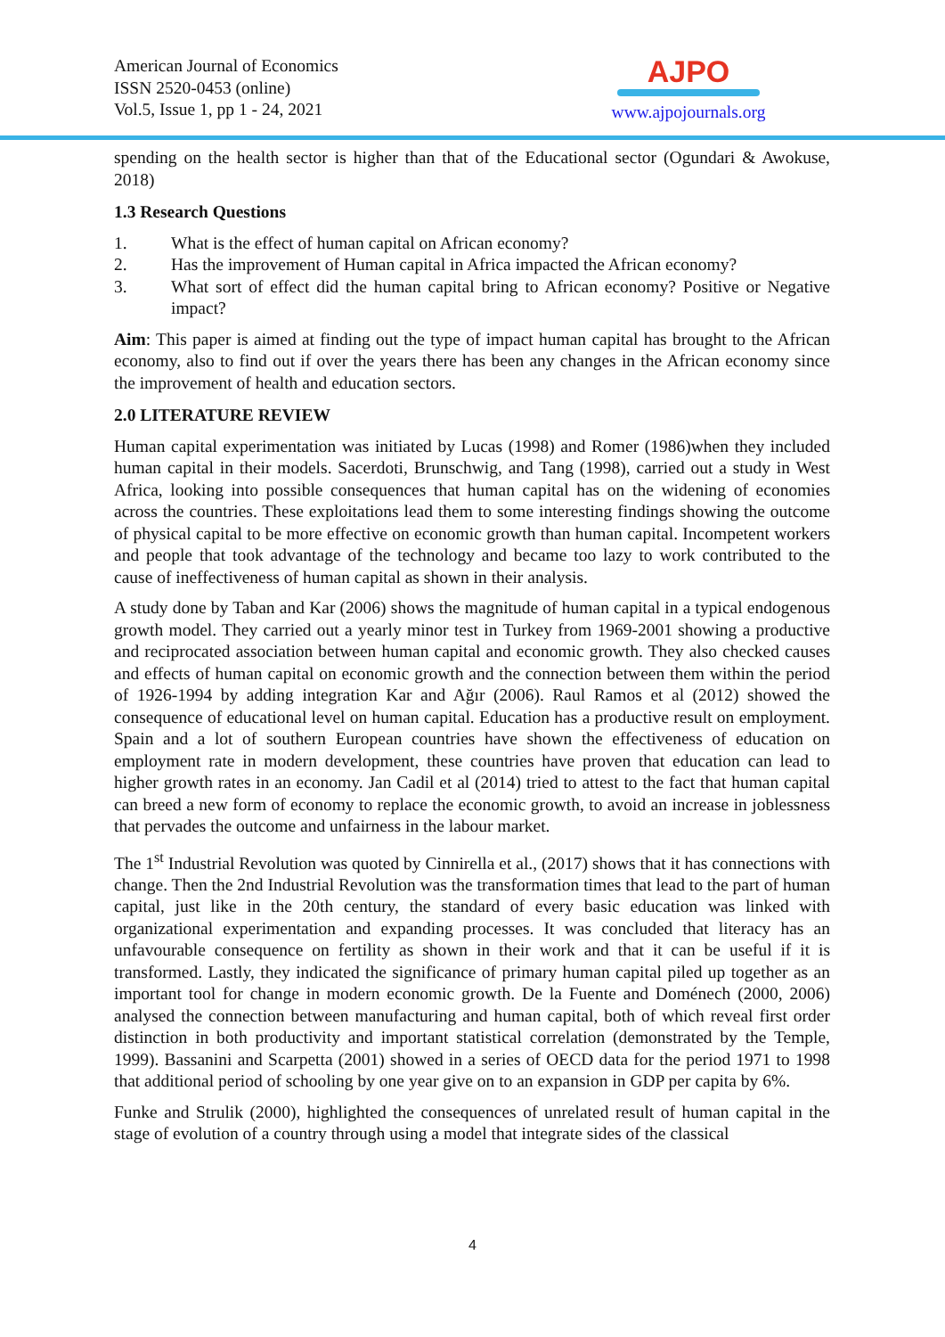American Journal of Economics
ISSN 2520-0453 (online)
Vol.5, Issue 1, pp 1 - 24, 2021
AJPO
www.ajpojournals.org
spending on the health sector is higher than that of the Educational sector (Ogundari & Awokuse, 2018)
1.3 Research Questions
1. What is the effect of human capital on African economy?
2. Has the improvement of Human capital in Africa impacted the African economy?
3. What sort of effect did the human capital bring to African economy? Positive or Negative impact?
Aim: This paper is aimed at finding out the type of impact human capital has brought to the African economy, also to find out if over the years there has been any changes in the African economy since the improvement of health and education sectors.
2.0 LITERATURE REVIEW
Human capital experimentation was initiated by Lucas (1998) and Romer (1986)when they included human capital in their models. Sacerdoti, Brunschwig, and Tang (1998), carried out a study in West Africa, looking into possible consequences that human capital has on the widening of economies across the countries. These exploitations lead them to some interesting findings showing the outcome of physical capital to be more effective on economic growth than human capital. Incompetent workers and people that took advantage of the technology and became too lazy to work contributed to the cause of ineffectiveness of human capital as shown in their analysis.
A study done by Taban and Kar (2006) shows the magnitude of human capital in a typical endogenous growth model. They carried out a yearly minor test in Turkey from 1969-2001 showing a productive and reciprocated association between human capital and economic growth. They also checked causes and effects of human capital on economic growth and the connection between them within the period of 1926-1994 by adding integration Kar and Ağır (2006). Raul Ramos et al (2012) showed the consequence of educational level on human capital. Education has a productive result on employment. Spain and a lot of southern European countries have shown the effectiveness of education on employment rate in modern development, these countries have proven that education can lead to higher growth rates in an economy. Jan Cadil et al (2014) tried to attest to the fact that human capital can breed a new form of economy to replace the economic growth, to avoid an increase in joblessness that pervades the outcome and unfairness in the labour market.
The 1<sup>st</sup> Industrial Revolution was quoted by Cinnirella et al., (2017) shows that it has connections with change. Then the 2nd Industrial Revolution was the transformation times that lead to the part of human capital, just like in the 20th century, the standard of every basic education was linked with organizational experimentation and expanding processes. It was concluded that literacy has an unfavourable consequence on fertility as shown in their work and that it can be useful if it is transformed. Lastly, they indicated the significance of primary human capital piled up together as an important tool for change in modern economic growth. De la Fuente and Doménech (2000, 2006) analysed the connection between manufacturing and human capital, both of which reveal first order distinction in both productivity and important statistical correlation (demonstrated by the Temple, 1999). Bassanini and Scarpetta (2001) showed in a series of OECD data for the period 1971 to 1998 that additional period of schooling by one year give on to an expansion in GDP per capita by 6%.
Funke and Strulik (2000), highlighted the consequences of unrelated result of human capital in the stage of evolution of a country through using a model that integrate sides of the classical
4